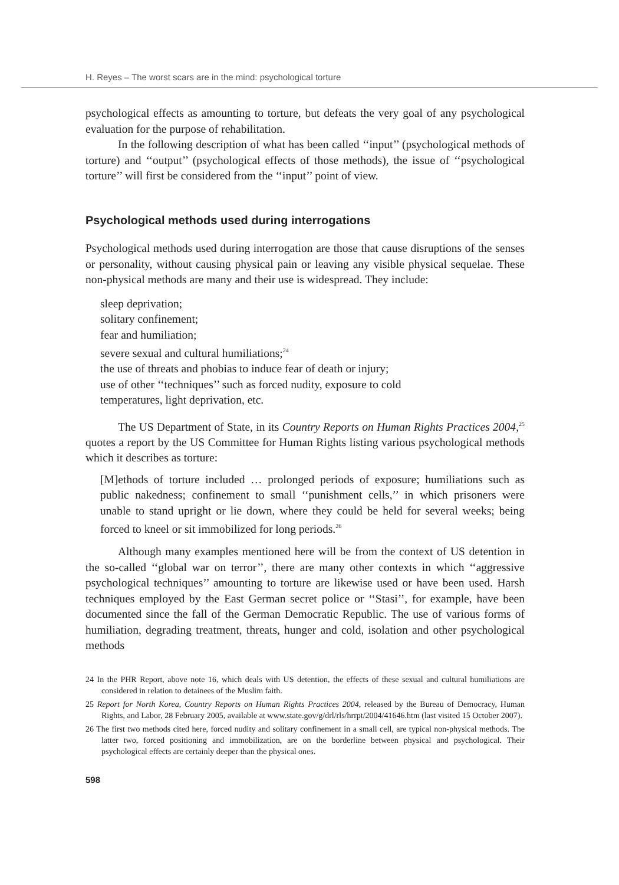H. Reyes – The worst scars are in the mind: psychological torture
psychological effects as amounting to torture, but defeats the very goal of any psychological evaluation for the purpose of rehabilitation.
In the following description of what has been called ‘‘input’’ (psychological methods of torture) and ‘‘output’’ (psychological effects of those methods), the issue of ‘‘psychological torture’’ will first be considered from the ‘‘input’’ point of view.
Psychological methods used during interrogations
Psychological methods used during interrogation are those that cause disruptions of the senses or personality, without causing physical pain or leaving any visible physical sequelae. These non-physical methods are many and their use is widespread. They include:
sleep deprivation;
solitary confinement;
fear and humiliation;
severe sexual and cultural humiliations;<sup>24</sup>
the use of threats and phobias to induce fear of death or injury;
use of other ‘‘techniques’’ such as forced nudity, exposure to cold
temperatures, light deprivation, etc.
The US Department of State, in its Country Reports on Human Rights Practices 2004,<sup>25</sup> quotes a report by the US Committee for Human Rights listing various psychological methods which it describes as torture:
[M]ethods of torture included … prolonged periods of exposure; humiliations such as public nakedness; confinement to small ‘‘punishment cells,’’ in which prisoners were unable to stand upright or lie down, where they could be held for several weeks; being forced to kneel or sit immobilized for long periods.<sup>26</sup>
Although many examples mentioned here will be from the context of US detention in the so-called ‘‘global war on terror’’, there are many other contexts in which ‘‘aggressive psychological techniques’’ amounting to torture are likewise used or have been used. Harsh techniques employed by the East German secret police or ‘‘Stasi’’, for example, have been documented since the fall of the German Democratic Republic. The use of various forms of humiliation, degrading treatment, threats, hunger and cold, isolation and other psychological methods
24 In the PHR Report, above note 16, which deals with US detention, the effects of these sexual and cultural humiliations are considered in relation to detainees of the Muslim faith.
25 Report for North Korea, Country Reports on Human Rights Practices 2004, released by the Bureau of Democracy, Human Rights, and Labor, 28 February 2005, available at www.state.gov/g/drl/rls/hrrpt/2004/41646.htm (last visited 15 October 2007).
26 The first two methods cited here, forced nudity and solitary confinement in a small cell, are typical non-physical methods. The latter two, forced positioning and immobilization, are on the borderline between physical and psychological. Their psychological effects are certainly deeper than the physical ones.
598